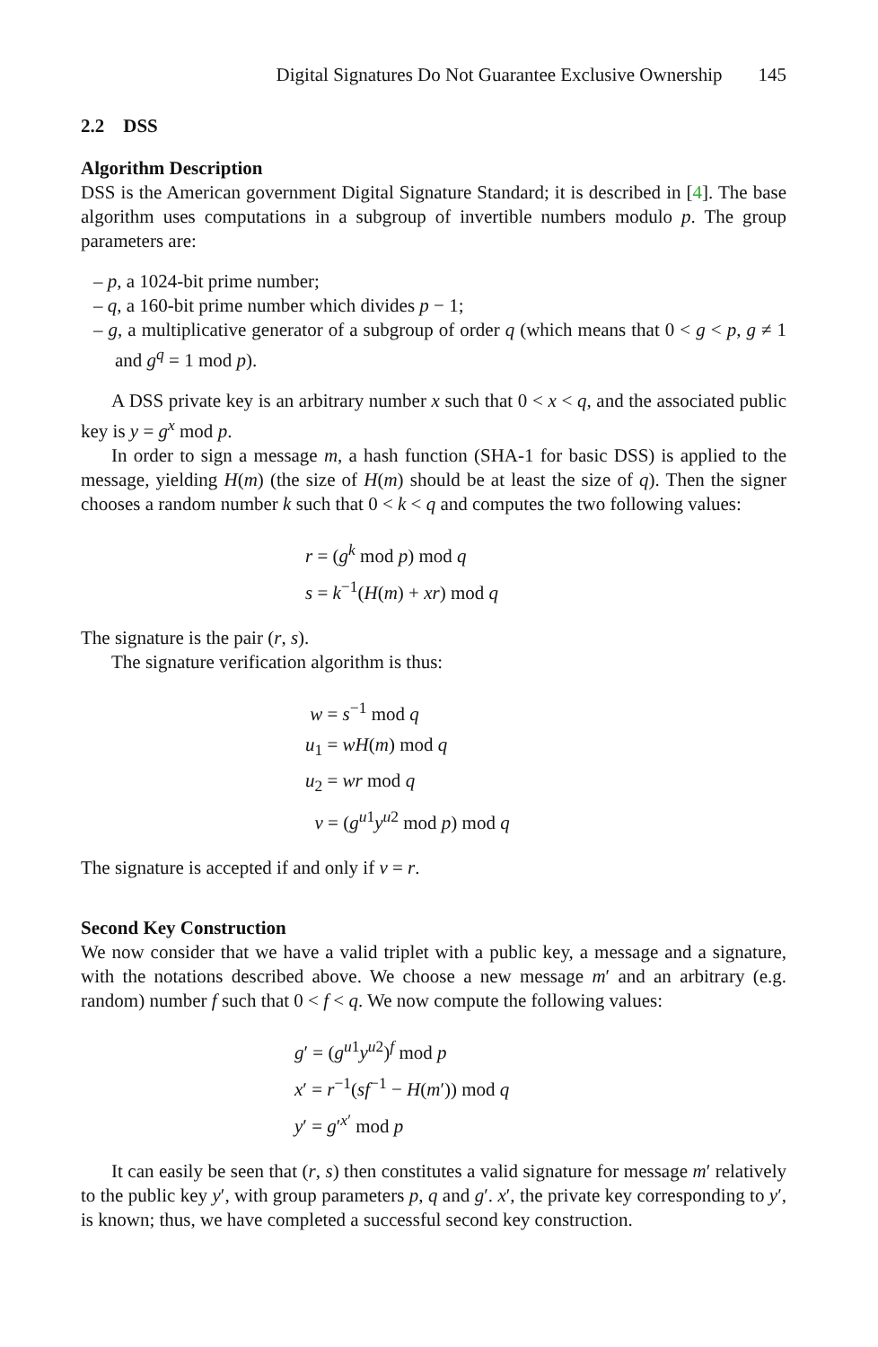Digital Signatures Do Not Guarantee Exclusive Ownership 145
2.2 DSS
Algorithm Description
DSS is the American government Digital Signature Standard; it is described in [4]. The base algorithm uses computations in a subgroup of invertible numbers modulo p. The group parameters are:
– p, a 1024-bit prime number;
– q, a 160-bit prime number which divides p − 1;
– g, a multiplicative generator of a subgroup of order q (which means that 0 < g < p, g ≠ 1 and g<sup>q</sup> = 1 mod p).
A DSS private key is an arbitrary number x such that 0 < x < q, and the associated public key is y = g<sup>x</sup> mod p.
In order to sign a message m, a hash function (SHA-1 for basic DSS) is applied to the message, yielding H(m) (the size of H(m) should be at least the size of q). Then the signer chooses a random number k such that 0 < k < q and computes the two following values:
r = (g<sup>k</sup> mod p) mod q
s = k<sup>−1</sup>(H(m) + xr) mod q
The signature is the pair (r, s).
The signature verification algorithm is thus:
w = s<sup>−1</sup> mod q
u<sub>1</sub> = wH(m) mod q
u<sub>2</sub> = wr mod q
v = (g<sup>u1</sup>y<sup>u2</sup> mod p) mod q
The signature is accepted if and only if v = r.
Second Key Construction
We now consider that we have a valid triplet with a public key, a message and a signature, with the notations described above. We choose a new message m′ and an arbitrary (e.g. random) number f such that 0 < f < q. We now compute the following values:
g′ = (g<sup>u1</sup>y<sup>u2</sup>)<sup>f</sup> mod p
x′ = r<sup>−1</sup>(sf<sup>−1</sup> − H(m′)) mod q
y′ = g′<sup>x′</sup> mod p
It can easily be seen that (r, s) then constitutes a valid signature for message m′ relatively to the public key y′, with group parameters p, q and g′. x′, the private key corresponding to y′, is known; thus, we have completed a successful second key construction.